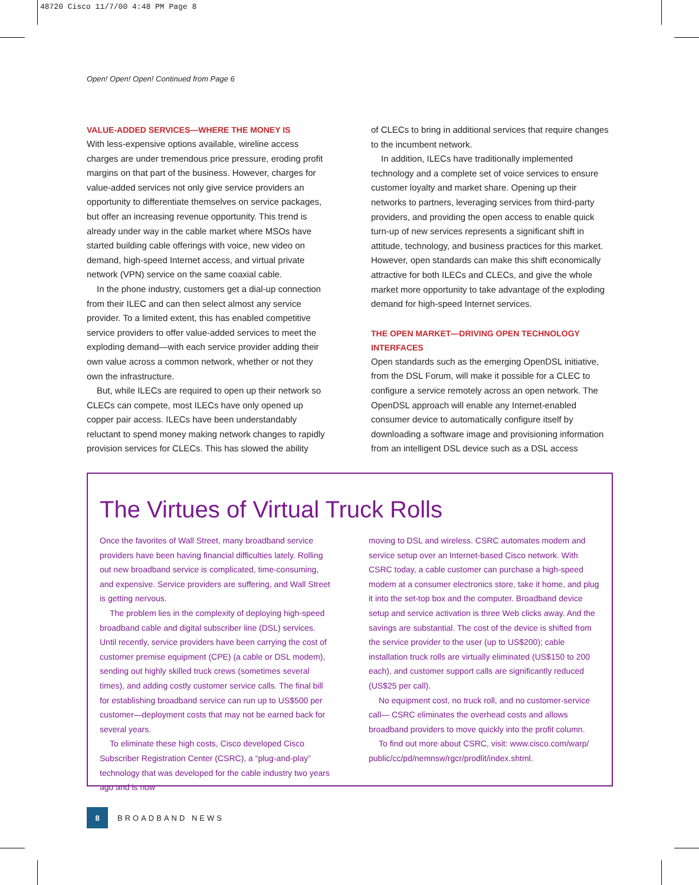48720 Cisco 11/7/00 4:48 PM Page 8
Open! Open! Open! Continued from Page 6
VALUE-ADDED SERVICES—WHERE THE MONEY IS
With less-expensive options available, wireline access charges are under tremendous price pressure, eroding profit margins on that part of the business. However, charges for value-added services not only give service providers an opportunity to differentiate themselves on service packages, but offer an increasing revenue opportunity. This trend is already under way in the cable market where MSOs have started building cable offerings with voice, new video on demand, high-speed Internet access, and virtual private network (VPN) service on the same coaxial cable.
In the phone industry, customers get a dial-up connection from their ILEC and can then select almost any service provider. To a limited extent, this has enabled competitive service providers to offer value-added services to meet the exploding demand—with each service provider adding their own value across a common network, whether or not they own the infrastructure.
But, while ILECs are required to open up their network so CLECs can compete, most ILECs have only opened up copper pair access. ILECs have been understandably reluctant to spend money making network changes to rapidly provision services for CLECs. This has slowed the ability
of CLECs to bring in additional services that require changes to the incumbent network.
In addition, ILECs have traditionally implemented technology and a complete set of voice services to ensure customer loyalty and market share. Opening up their networks to partners, leveraging services from third-party providers, and providing the open access to enable quick turn-up of new services represents a significant shift in attitude, technology, and business practices for this market. However, open standards can make this shift economically attractive for both ILECs and CLECs, and give the whole market more opportunity to take advantage of the exploding demand for high-speed Internet services.
THE OPEN MARKET—DRIVING OPEN TECHNOLOGY INTERFACES
Open standards such as the emerging OpenDSL initiative, from the DSL Forum, will make it possible for a CLEC to configure a service remotely across an open network. The OpenDSL approach will enable any Internet-enabled consumer device to automatically configure itself by downloading a software image and provisioning information from an intelligent DSL device such as a DSL access
The Virtues of Virtual Truck Rolls
Once the favorites of Wall Street, many broadband service providers have been having financial difficulties lately. Rolling out new broadband service is complicated, time-consuming, and expensive. Service providers are suffering, and Wall Street is getting nervous.
The problem lies in the complexity of deploying high-speed broadband cable and digital subscriber line (DSL) services. Until recently, service providers have been carrying the cost of customer premise equipment (CPE) (a cable or DSL modem), sending out highly skilled truck crews (sometimes several times), and adding costly customer service calls. The final bill for establishing broadband service can run up to US$500 per customer—deployment costs that may not be earned back for several years.
To eliminate these high costs, Cisco developed Cisco Subscriber Registration Center (CSRC), a “plug-and-play” technology that was developed for the cable industry two years ago and is now
moving to DSL and wireless. CSRC automates modem and service setup over an Internet-based Cisco network. With CSRC today, a cable customer can purchase a high-speed modem at a consumer electronics store, take it home, and plug it into the set-top box and the computer. Broadband device setup and service activation is three Web clicks away. And the savings are substantial. The cost of the device is shifted from the service provider to the user (up to US$200); cable installation truck rolls are virtually eliminated (US$150 to 200 each), and customer support calls are significantly reduced (US$25 per call).
No equipment cost, no truck roll, and no customer-service call— CSRC eliminates the overhead costs and allows broadband providers to move quickly into the profit column.
To find out more about CSRC, visit: www.cisco.com/warp/ public/cc/pd/nemnsw/rgcr/prodlit/index.shtml.
8
BROADBAND NEWS